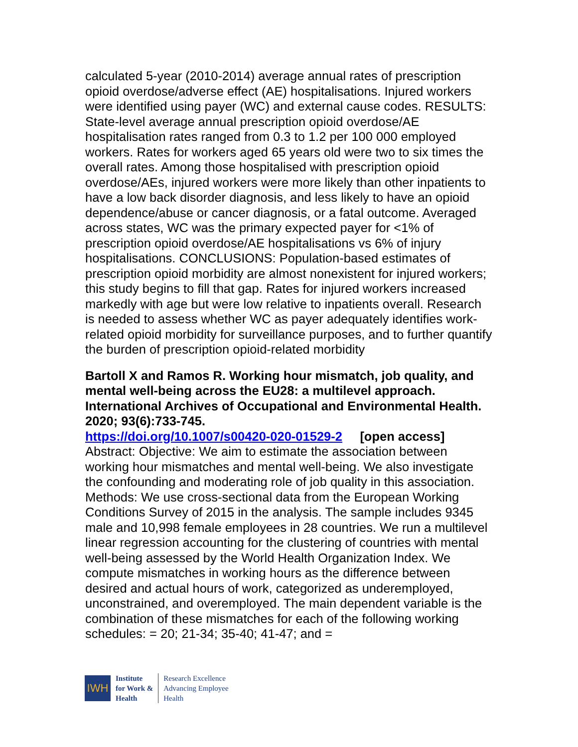calculated 5-year (2010-2014) average annual rates of prescription opioid overdose/adverse effect (AE) hospitalisations. Injured workers were identified using payer (WC) and external cause codes. RESULTS: State-level average annual prescription opioid overdose/AE hospitalisation rates ranged from 0.3 to 1.2 per 100 000 employed workers. Rates for workers aged 65 years old were two to six times the overall rates. Among those hospitalised with prescription opioid overdose/AEs, injured workers were more likely than other inpatients to have a low back disorder diagnosis, and less likely to have an opioid dependence/abuse or cancer diagnosis, or a fatal outcome. Averaged across states, WC was the primary expected payer for <1% of prescription opioid overdose/AE hospitalisations vs 6% of injury hospitalisations. CONCLUSIONS: Population-based estimates of prescription opioid morbidity are almost nonexistent for injured workers; this study begins to fill that gap. Rates for injured workers increased markedly with age but were low relative to inpatients overall. Research is needed to assess whether WC as payer adequately identifies work-related opioid morbidity for surveillance purposes, and to further quantify the burden of prescription opioid-related morbidity
Bartoll X and Ramos R. Working hour mismatch, job quality, and mental well-being across the EU28: a multilevel approach. International Archives of Occupational and Environmental Health. 2020; 93(6):733-745.
https://doi.org/10.1007/s00420-020-01529-2 [open access]
Abstract: Objective: We aim to estimate the association between working hour mismatches and mental well-being. We also investigate the confounding and moderating role of job quality in this association. Methods: We use cross-sectional data from the European Working Conditions Survey of 2015 in the analysis. The sample includes 9345 male and 10,998 female employees in 28 countries. We run a multilevel linear regression accounting for the clustering of countries with mental well-being assessed by the World Health Organization Index. We compute mismatches in working hours as the difference between desired and actual hours of work, categorized as underemployed, unconstrained, and overemployed. The main dependent variable is the combination of these mismatches for each of the following working schedules: = 20; 21-34; 35-40; 41-47; and =
IWH
Institute
for Work &
Health
Research Excellence
Advancing Employee
Health